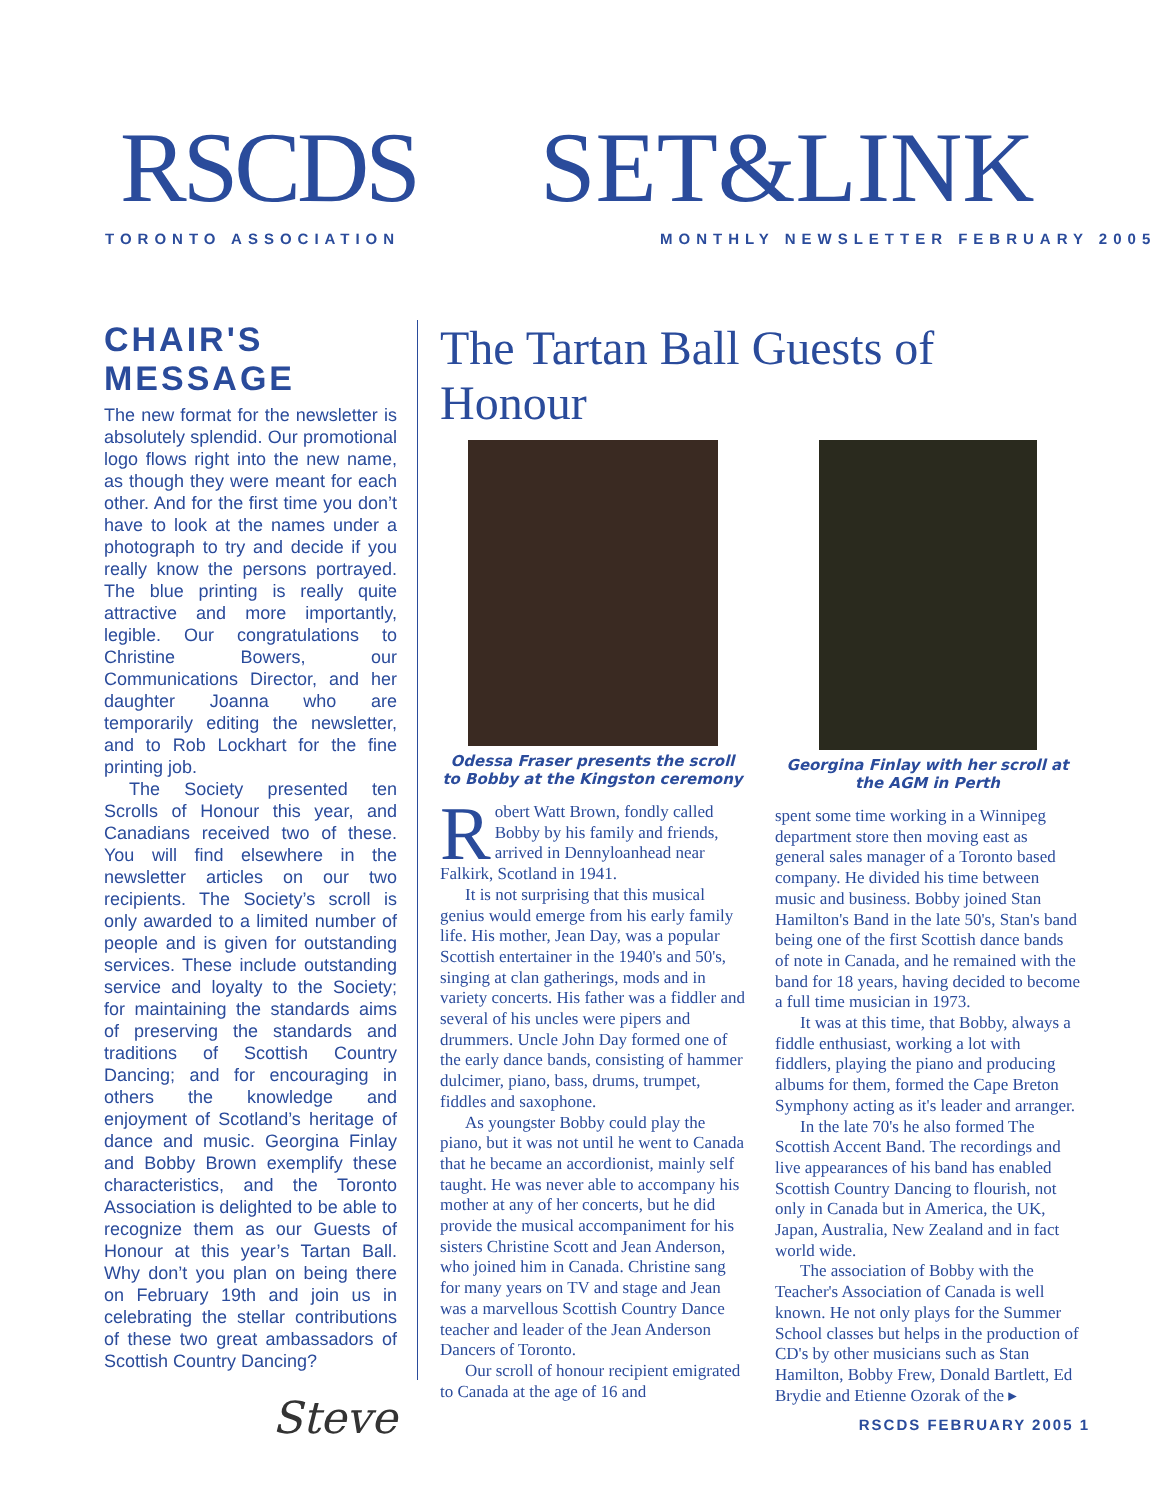RSCDS SET&LINK
TORONTO ASSOCIATION
MONTHLY NEWSLETTER FEBRUARY 2005
CHAIR'S MESSAGE
The new format for the newsletter is absolutely splendid. Our promotional logo flows right into the new name, as though they were meant for each other. And for the first time you don’t have to look at the names under a photograph to try and decide if you really know the persons portrayed. The blue printing is really quite attractive and more importantly, legible. Our congratulations to Christine Bowers, our Communications Director, and her daughter Joanna who are temporarily editing the newsletter, and to Rob Lockhart for the fine printing job.
The Society presented ten Scrolls of Honour this year, and Canadians received two of these. You will find elsewhere in the newsletter articles on our two recipients. The Society’s scroll is only awarded to a limited number of people and is given for outstanding services. These include outstanding service and loyalty to the Society; for maintaining the standards aims of preserving the standards and traditions of Scottish Country Dancing; and for encouraging in others the knowledge and enjoyment of Scotland’s heritage of dance and music. Georgina Finlay and Bobby Brown exemplify these characteristics, and the Toronto Association is delighted to be able to recognize them as our Guests of Honour at this year’s Tartan Ball. Why don’t you plan on being there on February 19th and join us in celebrating the stellar contributions of these two great ambassadors of Scottish Country Dancing?
Steve
The Tartan Ball Guests of Honour
Odessa Fraser presents the scroll to Bobby at the Kingston ceremony
Robert Watt Brown, fondly called Bobby by his family and friends, arrived in Dennyloanhead near Falkirk, Scotland in 1941.
It is not surprising that this musical genius would emerge from his early family life. His mother, Jean Day, was a popular Scottish entertainer in the 1940's and 50's, singing at clan gatherings, mods and in variety concerts. His father was a fiddler and several of his uncles were pipers and drummers. Uncle John Day formed one of the early dance bands, consisting of hammer dulcimer, piano, bass, drums, trumpet, fiddles and saxophone.
As youngster Bobby could play the piano, but it was not until he went to Canada that he became an accordionist, mainly self taught. He was never able to accompany his mother at any of her concerts, but he did provide the musical accompaniment for his sisters Christine Scott and Jean Anderson, who joined him in Canada. Christine sang for many years on TV and stage and Jean was a marvellous Scottish Country Dance teacher and leader of the Jean Anderson Dancers of Toronto.
Our scroll of honour recipient emigrated to Canada at the age of 16 and
Georgina Finlay with her scroll at the AGM in Perth
spent some time working in a Winnipeg department store then moving east as general sales manager of a Toronto based company. He divided his time between music and business. Bobby joined Stan Hamilton's Band in the late 50's, Stan's band being one of the first Scottish dance bands of note in Canada, and he remained with the band for 18 years, having decided to become a full time musician in 1973.
It was at this time, that Bobby, always a fiddle enthusiast, working a lot with fiddlers, playing the piano and producing albums for them, formed the Cape Breton Symphony acting as it's leader and arranger.
In the late 70's he also formed The Scottish Accent Band. The recordings and live appearances of his band has enabled Scottish Country Dancing to flourish, not only in Canada but in America, the UK, Japan, Australia, New Zealand and in fact world wide.
The association of Bobby with the Teacher's Association of Canada is well known. He not only plays for the Summer School classes but helps in the production of CD's by other musicians such as Stan Hamilton, Bobby Frew, Donald Bartlett, Ed Brydie and Etienne Ozorak of the ▸
RSCDS FEBRUARY 2005 1